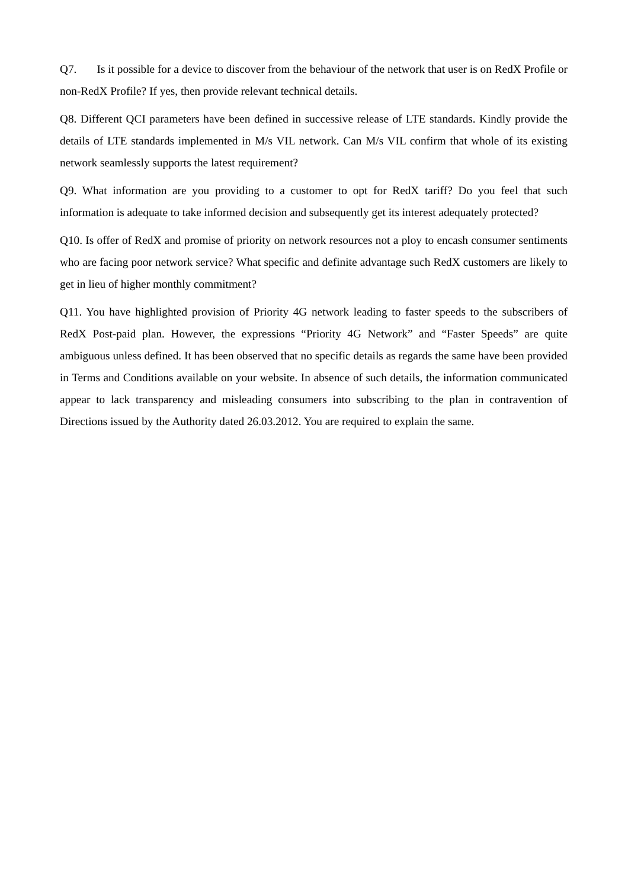Q7. Is it possible for a device to discover from the behaviour of the network that user is on RedX Profile or non-RedX Profile? If yes, then provide relevant technical details.
Q8. Different QCI parameters have been defined in successive release of LTE standards. Kindly provide the details of LTE standards implemented in M/s VIL network. Can M/s VIL confirm that whole of its existing network seamlessly supports the latest requirement?
Q9. What information are you providing to a customer to opt for RedX tariff? Do you feel that such information is adequate to take informed decision and subsequently get its interest adequately protected?
Q10. Is offer of RedX and promise of priority on network resources not a ploy to encash consumer sentiments who are facing poor network service? What specific and definite advantage such RedX customers are likely to get in lieu of higher monthly commitment?
Q11. You have highlighted provision of Priority 4G network leading to faster speeds to the subscribers of RedX Post-paid plan. However, the expressions “Priority 4G Network” and “Faster Speeds” are quite ambiguous unless defined. It has been observed that no specific details as regards the same have been provided in Terms and Conditions available on your website. In absence of such details, the information communicated appear to lack transparency and misleading consumers into subscribing to the plan in contravention of Directions issued by the Authority dated 26.03.2012. You are required to explain the same.